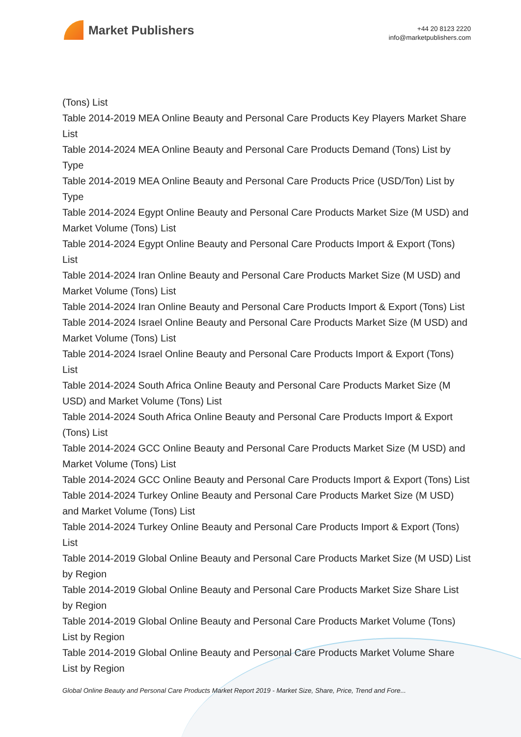Market Publishers
+44 20 8123 2220
info@marketpublishers.com
(Tons) List
Table 2014-2019 MEA Online Beauty and Personal Care Products Key Players Market Share List
Table 2014-2024 MEA Online Beauty and Personal Care Products Demand (Tons) List by Type
Table 2014-2019 MEA Online Beauty and Personal Care Products Price (USD/Ton) List by Type
Table 2014-2024 Egypt Online Beauty and Personal Care Products Market Size (M USD) and Market Volume (Tons) List
Table 2014-2024 Egypt Online Beauty and Personal Care Products Import & Export (Tons) List
Table 2014-2024 Iran Online Beauty and Personal Care Products Market Size (M USD) and Market Volume (Tons) List
Table 2014-2024 Iran Online Beauty and Personal Care Products Import & Export (Tons) List
Table 2014-2024 Israel Online Beauty and Personal Care Products Market Size (M USD) and Market Volume (Tons) List
Table 2014-2024 Israel Online Beauty and Personal Care Products Import & Export (Tons) List
Table 2014-2024 South Africa Online Beauty and Personal Care Products Market Size (M USD) and Market Volume (Tons) List
Table 2014-2024 South Africa Online Beauty and Personal Care Products Import & Export (Tons) List
Table 2014-2024 GCC Online Beauty and Personal Care Products Market Size (M USD) and Market Volume (Tons) List
Table 2014-2024 GCC Online Beauty and Personal Care Products Import & Export (Tons) List
Table 2014-2024 Turkey Online Beauty and Personal Care Products Market Size (M USD) and Market Volume (Tons) List
Table 2014-2024 Turkey Online Beauty and Personal Care Products Import & Export (Tons) List
Table 2014-2019 Global Online Beauty and Personal Care Products Market Size (M USD) List by Region
Table 2014-2019 Global Online Beauty and Personal Care Products Market Size Share List by Region
Table 2014-2019 Global Online Beauty and Personal Care Products Market Volume (Tons) List by Region
Table 2014-2019 Global Online Beauty and Personal Care Products Market Volume Share List by Region
Global Online Beauty and Personal Care Products Market Report 2019 - Market Size, Share, Price, Trend and Fore...